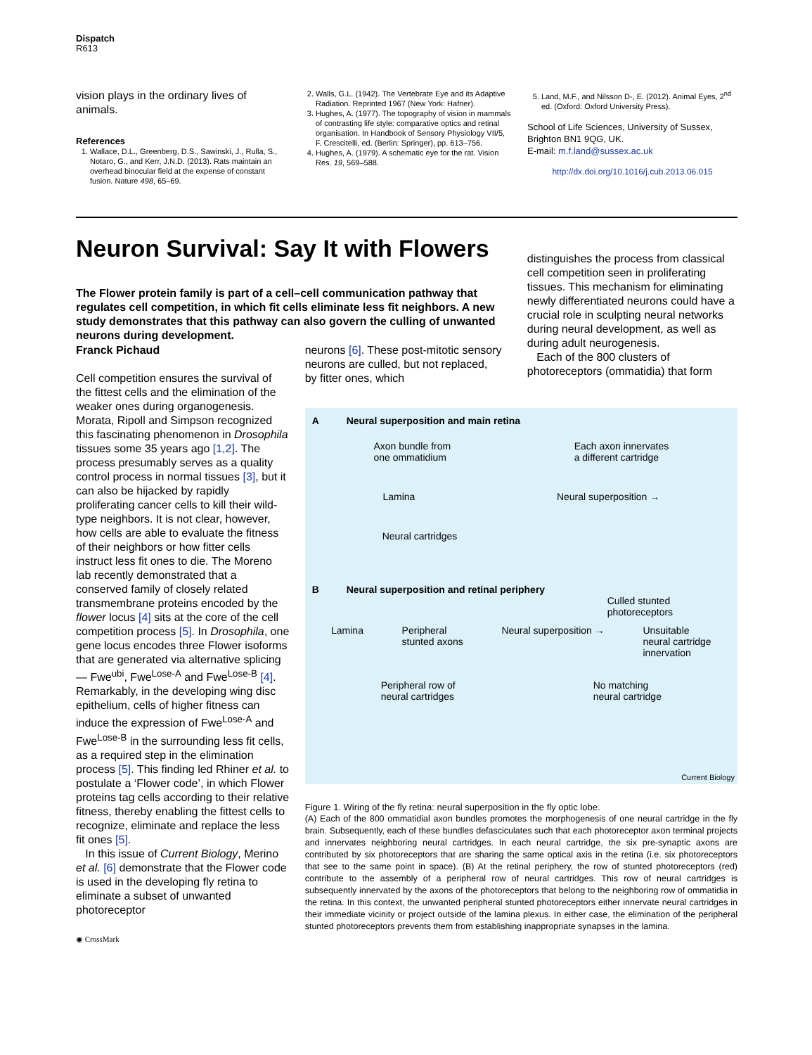Dispatch
R613
vision plays in the ordinary lives of animals.
References
1. Wallace, D.L., Greenberg, D.S., Sawinski, J., Rulla, S., Notaro, G., and Kerr, J.N.D. (2013). Rats maintain an overhead binocular field at the expense of constant fusion. Nature 498, 65–69.
2. Walls, G.L. (1942). The Vertebrate Eye and its Adaptive Radiation. Reprinted 1967 (New York: Hafner).
3. Hughes, A. (1977). The topography of vision in mammals of contrasting life style: comparative optics and retinal organisation. In Handbook of Sensory Physiology VII/5, F. Crescitelli, ed. (Berlin: Springer), pp. 613–756.
4. Hughes, A. (1979). A schematic eye for the rat. Vision Res. 19, 569–588.
5. Land, M.F., and Nilsson D-, E. (2012). Animal Eyes, 2<sup>nd</sup> ed. (Oxford: Oxford University Press).
School of Life Sciences, University of Sussex, Brighton BN1 9QG, UK.
E-mail: m.f.land@sussex.ac.uk
http://dx.doi.org/10.1016/j.cub.2013.06.015
Neuron Survival: Say It with Flowers
The Flower protein family is part of a cell–cell communication pathway that regulates cell competition, in which fit cells eliminate less fit neighbors. A new study demonstrates that this pathway can also govern the culling of unwanted neurons during development.
distinguishes the process from classical cell competition seen in proliferating tissues. This mechanism for eliminating newly differentiated neurons could have a crucial role in sculpting neural networks during neural development, as well as during adult neurogenesis.
Each of the 800 clusters of photoreceptors (ommatidia) that form
Franck Pichaud
Cell competition ensures the survival of the fittest cells and the elimination of the weaker ones during organogenesis. Morata, Ripoll and Simpson recognized this fascinating phenomenon in Drosophila tissues some 35 years ago [1,2]. The process presumably serves as a quality control process in normal tissues [3], but it can also be hijacked by rapidly proliferating cancer cells to kill their wild-type neighbors. It is not clear, however, how cells are able to evaluate the fitness of their neighbors or how fitter cells instruct less fit ones to die. The Moreno lab recently demonstrated that a conserved family of closely related transmembrane proteins encoded by the flower locus [4] sits at the core of the cell competition process [5]. In Drosophila, one gene locus encodes three Flower isoforms that are generated via alternative splicing — Fwe<sup>ubi</sup>, Fwe<sup>Lose-A</sup> and Fwe<sup>Lose-B</sup> [4]. Remarkably, in the developing wing disc epithelium, cells of higher fitness can induce the expression of Fwe<sup>Lose-A</sup> and Fwe<sup>Lose-B</sup> in the surrounding less fit cells, as a required step in the elimination process [5]. This finding led Rhiner et al. to postulate a ‘Flower code’, in which Flower proteins tag cells according to their relative fitness, thereby enabling the fittest cells to recognize, eliminate and replace the less fit ones [5].
In this issue of Current Biology, Merino et al. [6] demonstrate that the Flower code is used in the developing fly retina to eliminate a subset of unwanted photoreceptor
◉ CrossMark
neurons [6]. These post-mitotic sensory neurons are culled, but not replaced, by fitter ones, which
A Neural superposition and main retina
Axon bundle from
one ommatidium Each axon innervates
a different cartridge
Lamina Neural superposition →
Neural cartridges
B Neural superposition and retinal periphery
Culled stunted
photoreceptors
Lamina Peripheral
stunted axons Neural superposition → Unsuitable
neural cartridge
innervation
Peripheral row of
neural cartridges No matching
neural cartridge
Current Biology
Figure 1. Wiring of the fly retina: neural superposition in the fly optic lobe.
(A) Each of the 800 ommatidial axon bundles promotes the morphogenesis of one neural cartridge in the fly brain. Subsequently, each of these bundles defasciculates such that each photoreceptor axon terminal projects and innervates neighboring neural cartridges. In each neural cartridge, the six pre-synaptic axons are contributed by six photoreceptors that are sharing the same optical axis in the retina (i.e. six photoreceptors that see to the same point in space). (B) At the retinal periphery, the row of stunted photoreceptors (red) contribute to the assembly of a peripheral row of neural cartridges. This row of neural cartridges is subsequently innervated by the axons of the photoreceptors that belong to the neighboring row of ommatidia in the retina. In this context, the unwanted peripheral stunted photoreceptors either innervate neural cartridges in their immediate vicinity or project outside of the lamina plexus. In either case, the elimination of the peripheral stunted photoreceptors prevents them from establishing inappropriate synapses in the lamina.